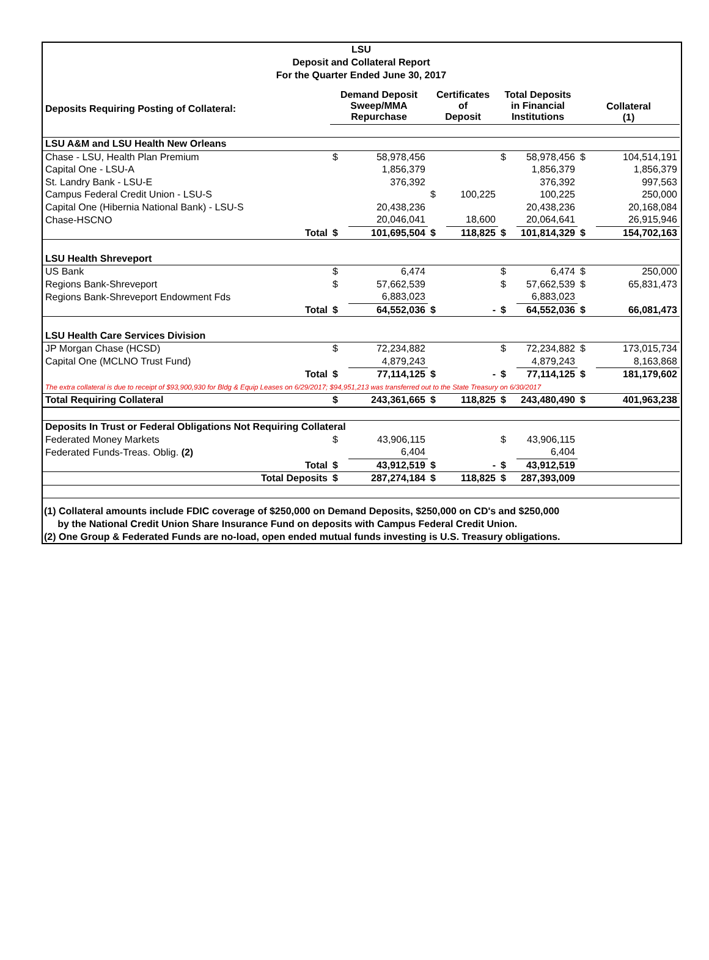LSU
Deposit and Collateral Report
For the Quarter Ended June 30, 2017
| Deposits Requiring Posting of Collateral: | | Demand Deposit Sweep/MMA Repurchase | | Certificates of Deposit | | Total Deposits in Financial Institutions | | Collateral (1) | |
| LSU A&M and LSU Health New Orleans | | | | | | | | | |
| Chase - LSU, Health Plan Premium | | $ | 58,978,456 | | | $ | 58,978,456 | $ | 104,514,191 |
| Capital One - LSU-A | | | 1,856,379 | | | | 1,856,379 | | 1,856,379 |
| St. Landry Bank - LSU-E | | | 376,392 | | | | 376,392 | | 997,563 |
| Campus Federal Credit Union - LSU-S | | | | $ | 100,225 | | 100,225 | | 250,000 |
| Capital One (Hibernia National Bank) - LSU-S | | | 20,438,236 | | | | 20,438,236 | | 20,168,084 |
| Chase-HSCNO | | | 20,046,041 | | 18,600 | | 20,064,641 | | 26,915,946 |
| | Total | $ | 101,695,504 | $ | 118,825 | $ | 101,814,329 | $ | 154,702,163 |
| LSU Health Shreveport | | | | | | | | | |
| US Bank | | $ | 6,474 | | | $ | 6,474 | $ | 250,000 |
| Regions Bank-Shreveport | | $ | 57,662,539 | | | $ | 57,662,539 | $ | 65,831,473 |
| Regions Bank-Shreveport Endowment Fds | | | 6,883,023 | | | | 6,883,023 | | |
| | Total | $ | 64,552,036 | $ | - | $ | 64,552,036 | $ | 66,081,473 |
| LSU Health Care Services Division | | | | | | | | | |
| JP Morgan Chase (HCSD) | | $ | 72,234,882 | | | $ | 72,234,882 | $ | 173,015,734 |
| Capital One (MCLNO Trust Fund) | | | 4,879,243 | | | | 4,879,243 | | 8,163,868 |
| | Total | $ | 77,114,125 | $ | - | $ | 77,114,125 | $ | 181,179,602 |
| The extra collateral is due to receipt of $93,900,930 for Bldg & Equip Leases on 6/29/2017; $94,951,213 was transferred out to the State Treasury on 6/30/2017 | | | | | | | | | |
| Total Requiring Collateral | | $ | 243,361,665 | $ | 118,825 | $ | 243,480,490 | $ | 401,963,238 |
| Deposits In Trust or Federal Obligations Not Requiring Collateral | | | | | | | | | |
| Federated Money Markets | | $ | 43,906,115 | | | $ | 43,906,115 | | |
| Federated Funds-Treas. Oblig. (2) | | | 6,404 | | | | 6,404 | | |
| | Total | $ | 43,912,519 | $ | - | $ | 43,912,519 | | |
| Total Deposits | | $ | 287,274,184 | $ | 118,825 | $ | 287,393,009 | | |
(1) Collateral amounts include FDIC coverage of $250,000 on Demand Deposits, $250,000 on CD's and $250,000
by the National Credit Union Share Insurance Fund on deposits with Campus Federal Credit Union.
(2) One Group & Federated Funds are no-load, open ended mutual funds investing is U.S. Treasury obligations.